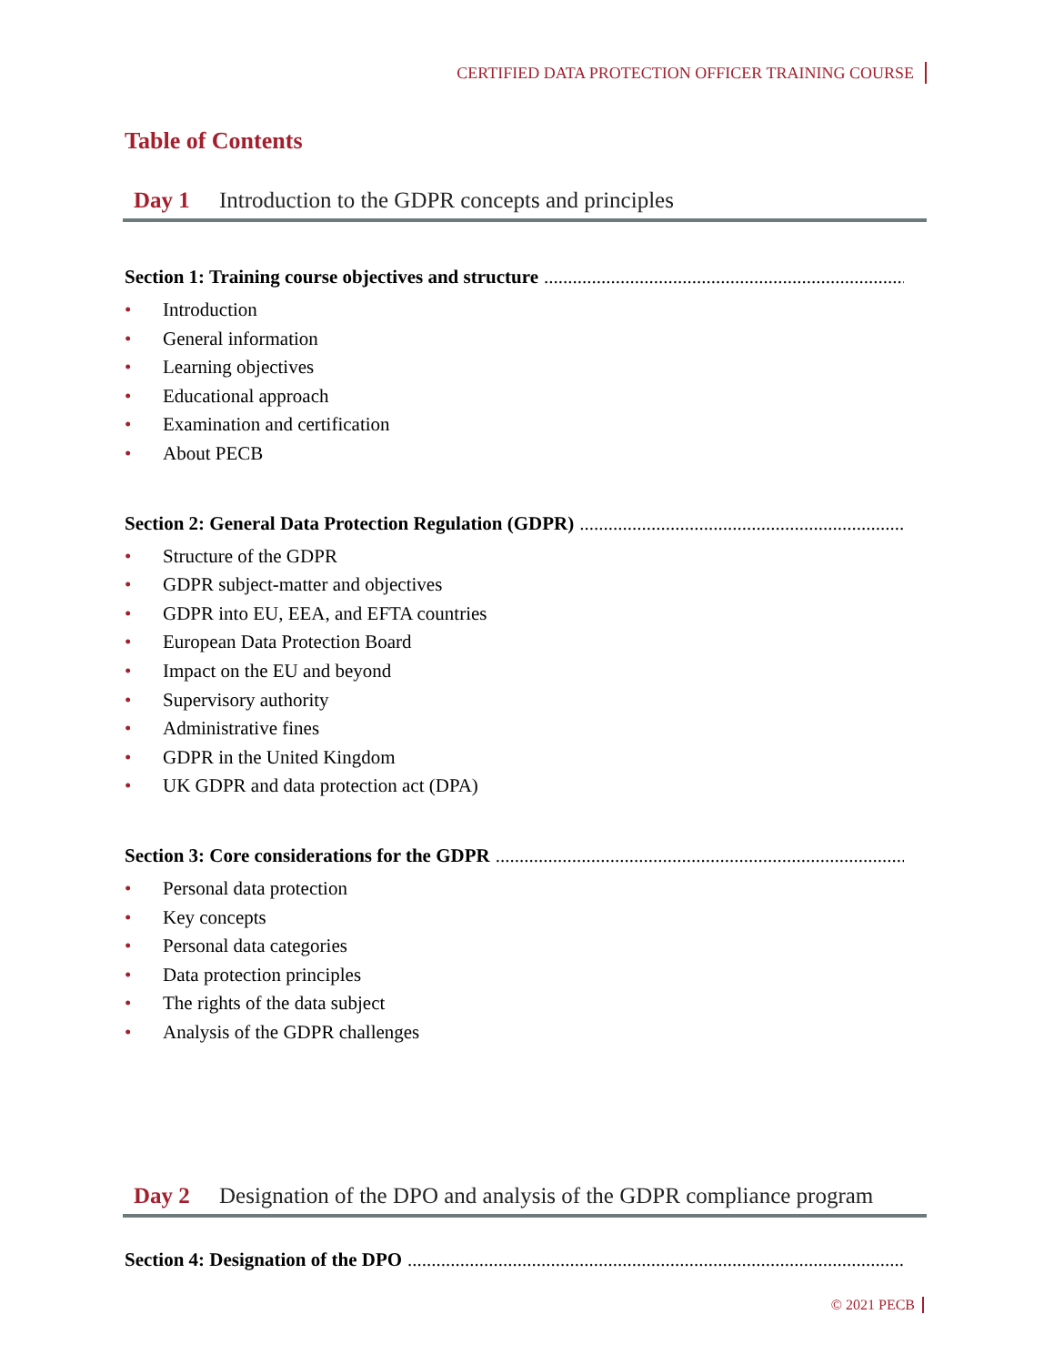CERTIFIED DATA PROTECTION OFFICER TRAINING COURSE
Table of Contents
Day 1 Introduction to the GDPR concepts and principles
Section 1: Training course objectives and structure..........................................................................................................
• Introduction
• General information
• Learning objectives
• Educational approach
• Examination and certification
• About PECB
Section 2: General Data Protection Regulation (GDPR)..........................................................................................................
• Structure of the GDPR
• GDPR subject-matter and objectives
• GDPR into EU, EEA, and EFTA countries
• European Data Protection Board
• Impact on the EU and beyond
• Supervisory authority
• Administrative fines
• GDPR in the United Kingdom
• UK GDPR and data protection act (DPA)
Section 3: Core considerations for the GDPR..........................................................................................................
• Personal data protection
• Key concepts
• Personal data categories
• Data protection principles
• The rights of the data subject
• Analysis of the GDPR challenges
Day 2 Designation of the DPO and analysis of the GDPR compliance program
Section 4: Designation of the DPO..........................................................................................................................
© 2021 PECB